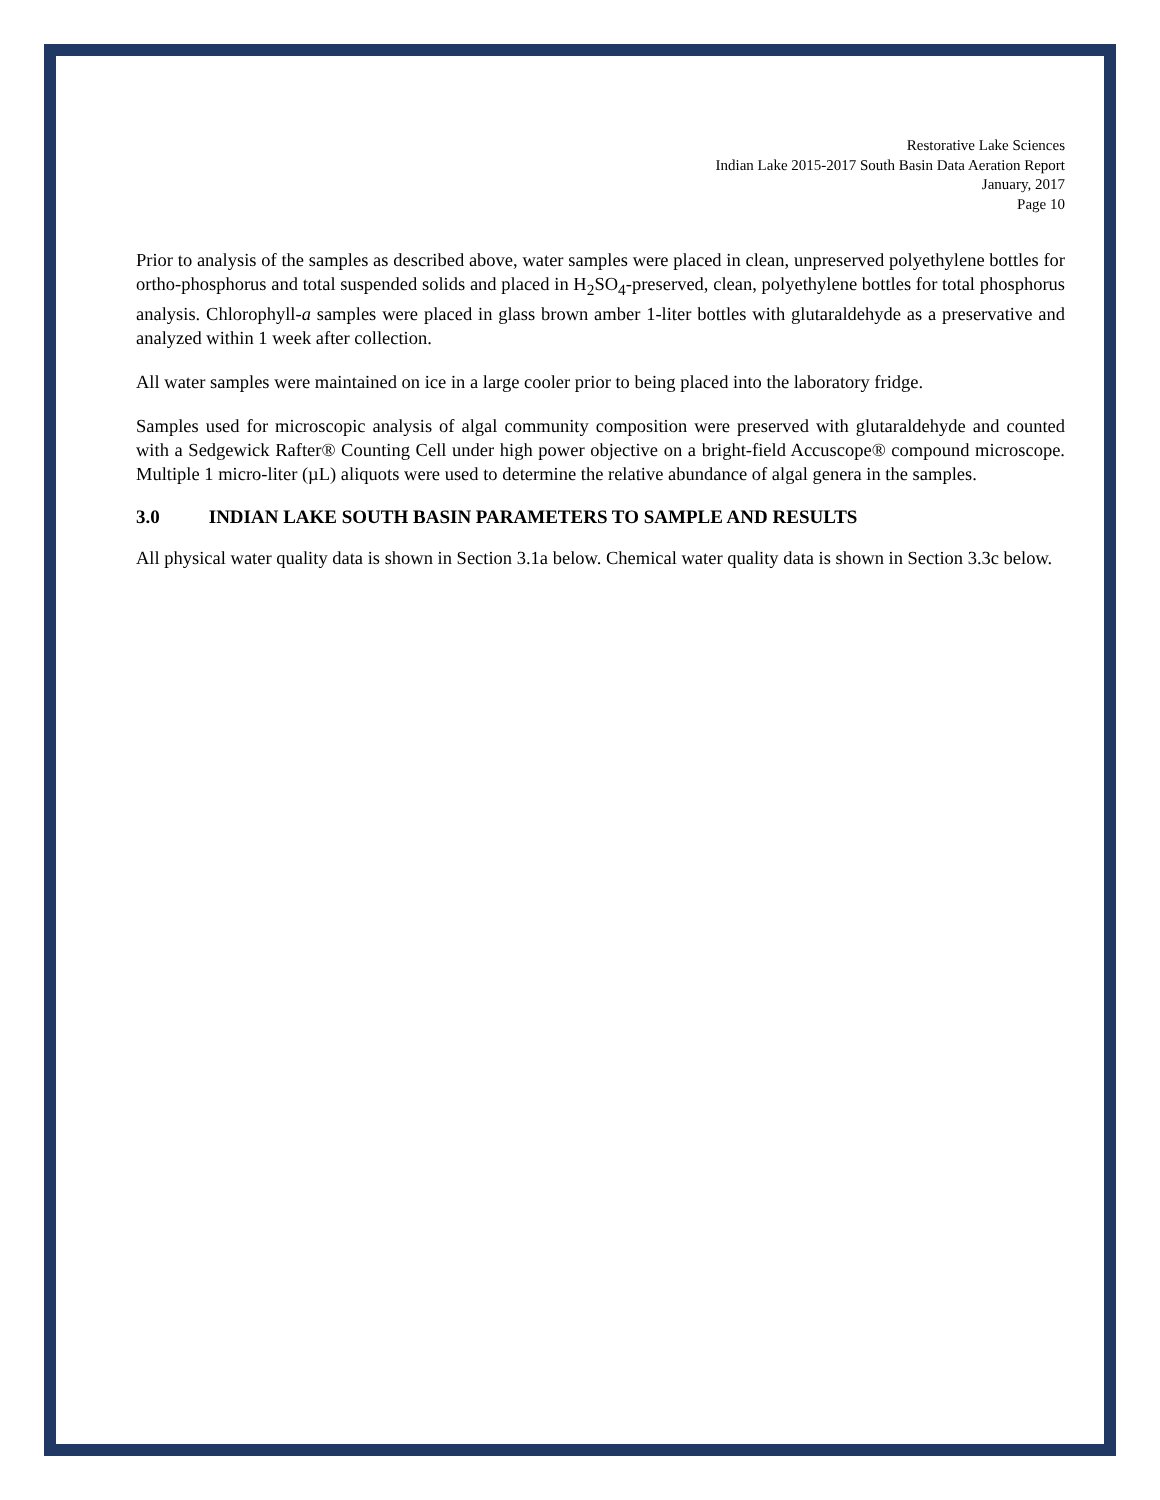Restorative Lake Sciences
Indian Lake 2015-2017 South Basin Data Aeration Report
January, 2017
Page 10
Prior to analysis of the samples as described above, water samples were placed in clean, unpreserved polyethylene bottles for ortho-phosphorus and total suspended solids and placed in H<sub>2</sub>SO<sub>4</sub>-preserved, clean, polyethylene bottles for total phosphorus analysis. Chlorophyll-a samples were placed in glass brown amber 1-liter bottles with glutaraldehyde as a preservative and analyzed within 1 week after collection.
All water samples were maintained on ice in a large cooler prior to being placed into the laboratory fridge.
Samples used for microscopic analysis of algal community composition were preserved with glutaraldehyde and counted with a Sedgewick Rafter® Counting Cell under high power objective on a bright-field Accuscope® compound microscope. Multiple 1 micro-liter (µL) aliquots were used to determine the relative abundance of algal genera in the samples.
3.0 INDIAN LAKE SOUTH BASIN PARAMETERS TO SAMPLE AND RESULTS
All physical water quality data is shown in Section 3.1a below. Chemical water quality data is shown in Section 3.3c below.